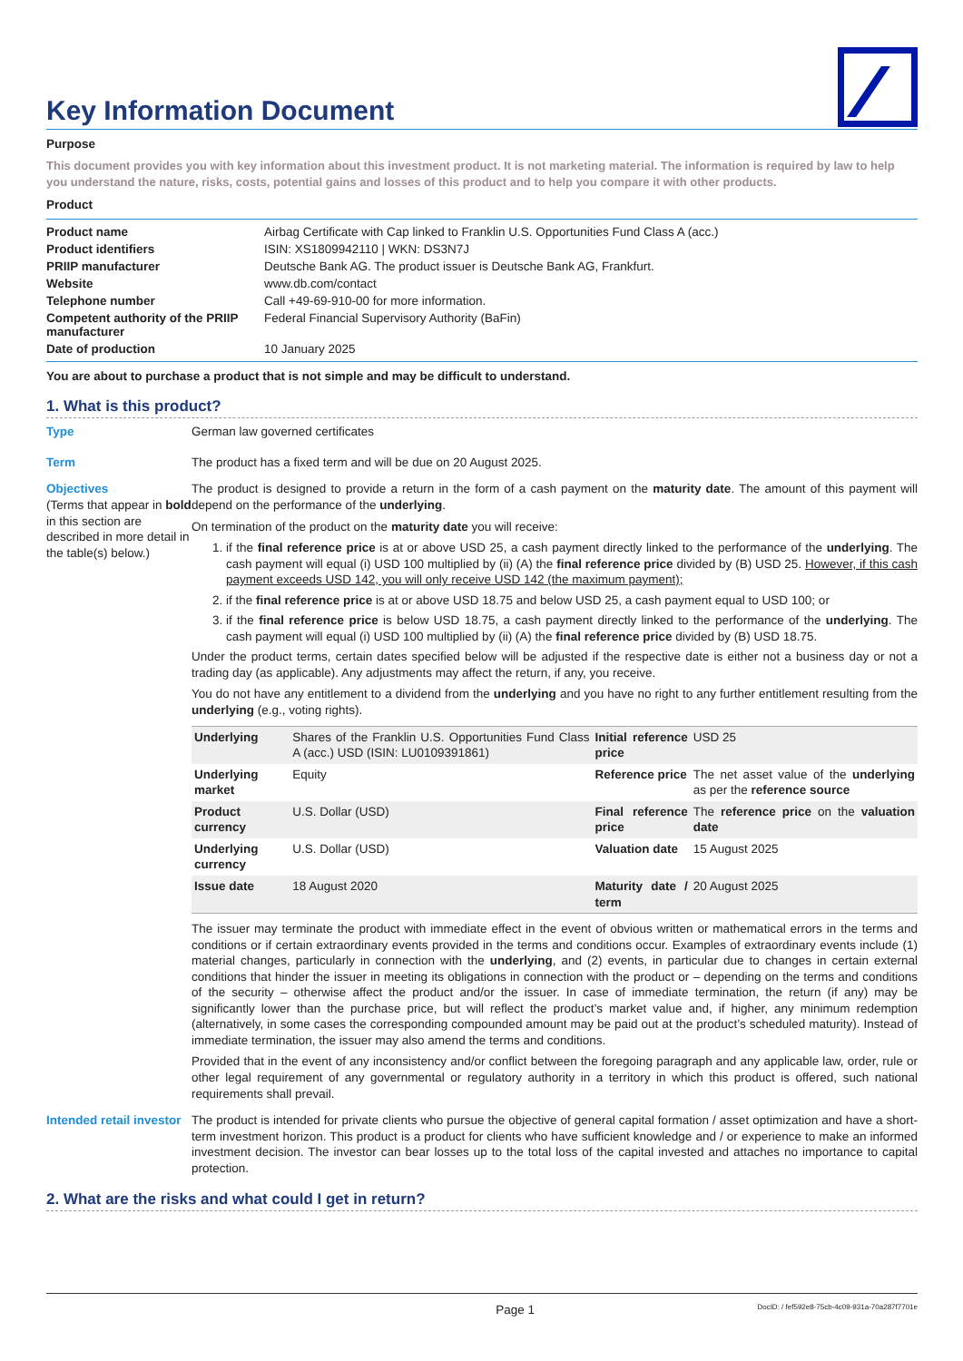Key Information Document
Purpose
This document provides you with key information about this investment product. It is not marketing material. The information is required by law to help you understand the nature, risks, costs, potential gains and losses of this product and to help you compare it with other products.
Product
| Product name | Airbag Certificate with Cap linked to Franklin U.S. Opportunities Fund Class A (acc.) |
| Product identifiers | ISIN: XS1809942110 / WKN: DS3N7J |
| PRIIP manufacturer | Deutsche Bank AG. The product issuer is Deutsche Bank AG, Frankfurt. |
| Website | www.db.com/contact |
| Telephone number | Call +49-69-910-00 for more information. |
| Competent authority of the PRIIP manufacturer | Federal Financial Supervisory Authority (BaFin) |
| Date of production | 10 January 2025 |
You are about to purchase a product that is not simple and may be difficult to understand.
1. What is this product?
Type German law governed certificates
Term The product has a fixed term and will be due on 20 August 2025.
Objectives
(Terms that appear in bold in this section are described in more detail in the table(s) below.)
The product is designed to provide a return in the form of a cash payment on the maturity date. The amount of this payment will depend on the performance of the underlying.
On termination of the product on the maturity date you will receive:
1. if the final reference price is at or above USD 25, a cash payment directly linked to the performance of the underlying. The cash payment will equal (i) USD 100 multiplied by (ii) (A) the final reference price divided by (B) USD 25. However, if this cash payment exceeds USD 142, you will only receive USD 142 (the maximum payment);
2. if the final reference price is at or above USD 18.75 and below USD 25, a cash payment equal to USD 100; or
3. if the final reference price is below USD 18.75, a cash payment directly linked to the performance of the underlying. The cash payment will equal (i) USD 100 multiplied by (ii) (A) the final reference price divided by (B) USD 18.75.
Under the product terms, certain dates specified below will be adjusted if the respective date is either not a business day or not a trading day (as applicable). Any adjustments may affect the return, if any, you receive.
You do not have any entitlement to a dividend from the underlying and you have no right to any further entitlement resulting from the underlying (e.g., voting rights).
| Underlying | Shares of the Franklin U.S. Opportunities Fund Class A (acc.) USD (ISIN: LU0109391861) | Initial reference price | USD 25 |
| Underlying market | Equity | Reference price | The net asset value of the underlying as per the reference source |
| Product currency | U.S. Dollar (USD) | Final reference price | The reference price on the valuation date |
| Underlying currency | U.S. Dollar (USD) | Valuation date | 15 August 2025 |
| Issue date | 18 August 2020 | Maturity date / term | 20 August 2025 |
The issuer may terminate the product with immediate effect in the event of obvious written or mathematical errors in the terms and conditions or if certain extraordinary events provided in the terms and conditions occur. Examples of extraordinary events include (1) material changes, particularly in connection with the underlying, and (2) events, in particular due to changes in certain external conditions that hinder the issuer in meeting its obligations in connection with the product or – depending on the terms and conditions of the security – otherwise affect the product and/or the issuer. In case of immediate termination, the return (if any) may be significantly lower than the purchase price, but will reflect the product’s market value and, if higher, any minimum redemption (alternatively, in some cases the corresponding compounded amount may be paid out at the product’s scheduled maturity). Instead of immediate termination, the issuer may also amend the terms and conditions.
Provided that in the event of any inconsistency and/or conflict between the foregoing paragraph and any applicable law, order, rule or other legal requirement of any governmental or regulatory authority in a territory in which this product is offered, such national requirements shall prevail.
Intended retail investor
The product is intended for private clients who pursue the objective of general capital formation / asset optimization and have a short-term investment horizon. This product is a product for clients who have sufficient knowledge and / or experience to make an informed investment decision. The investor can bear losses up to the total loss of the capital invested and attaches no importance to capital protection.
2. What are the risks and what could I get in return?
Page 1 DocID: / fef592e8-75cb-4c09-931a-70a287f7701e